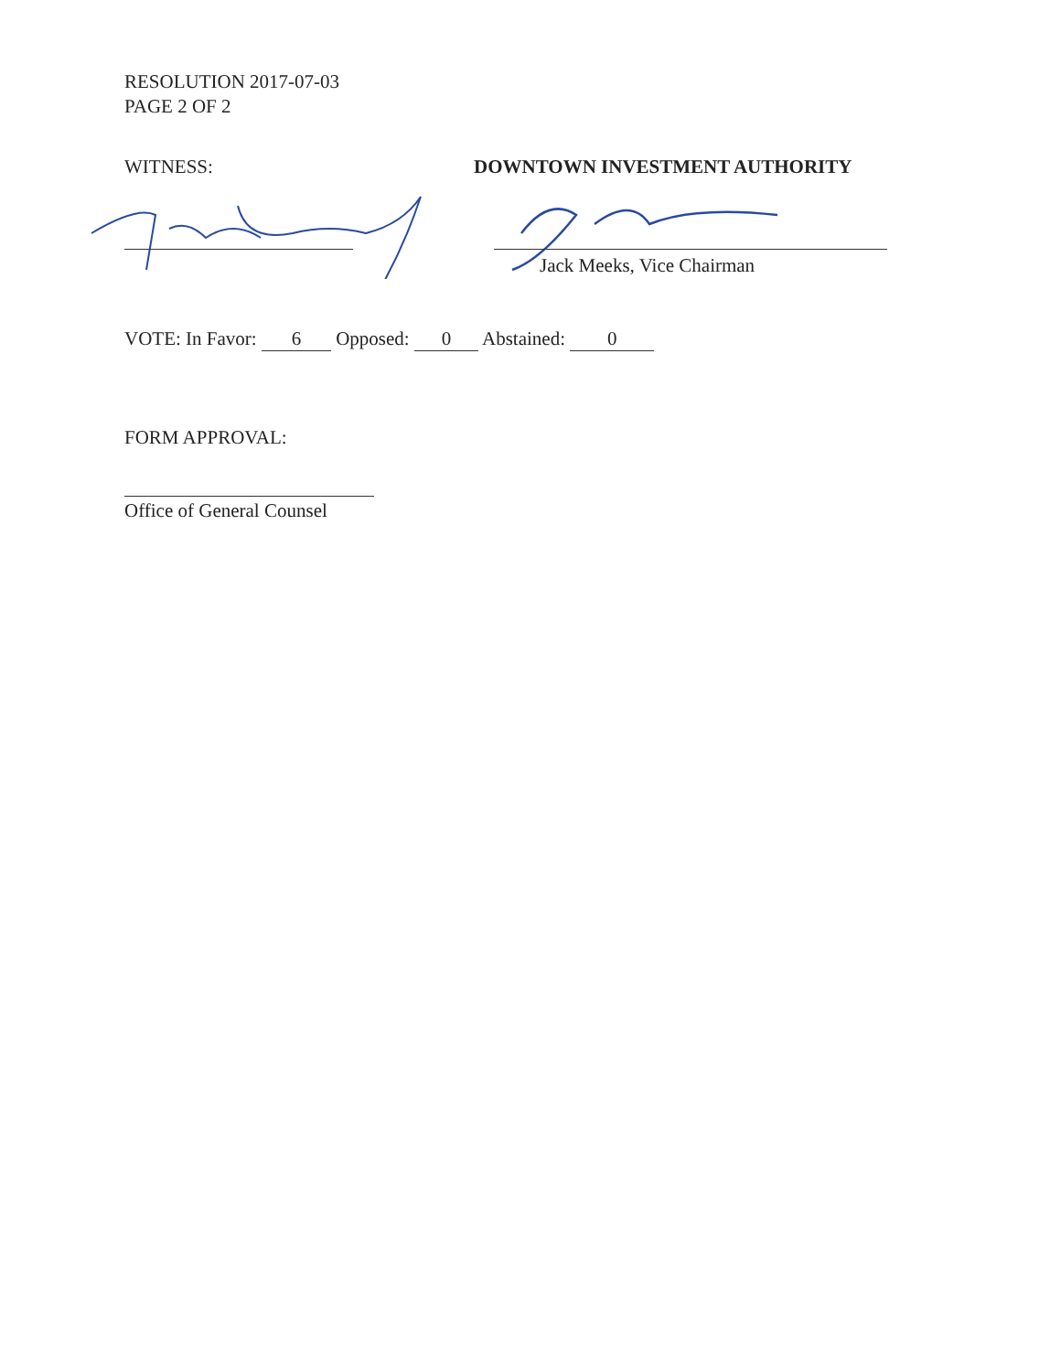RESOLUTION 2017-07-03
PAGE 2 OF 2
WITNESS: DOWNTOWN INVESTMENT AUTHORITY
Jack Meeks, Vice Chairman
VOTE: In Favor: 6 Opposed: 0 Abstained: 0
FORM APPROVAL:
Office of General Counsel